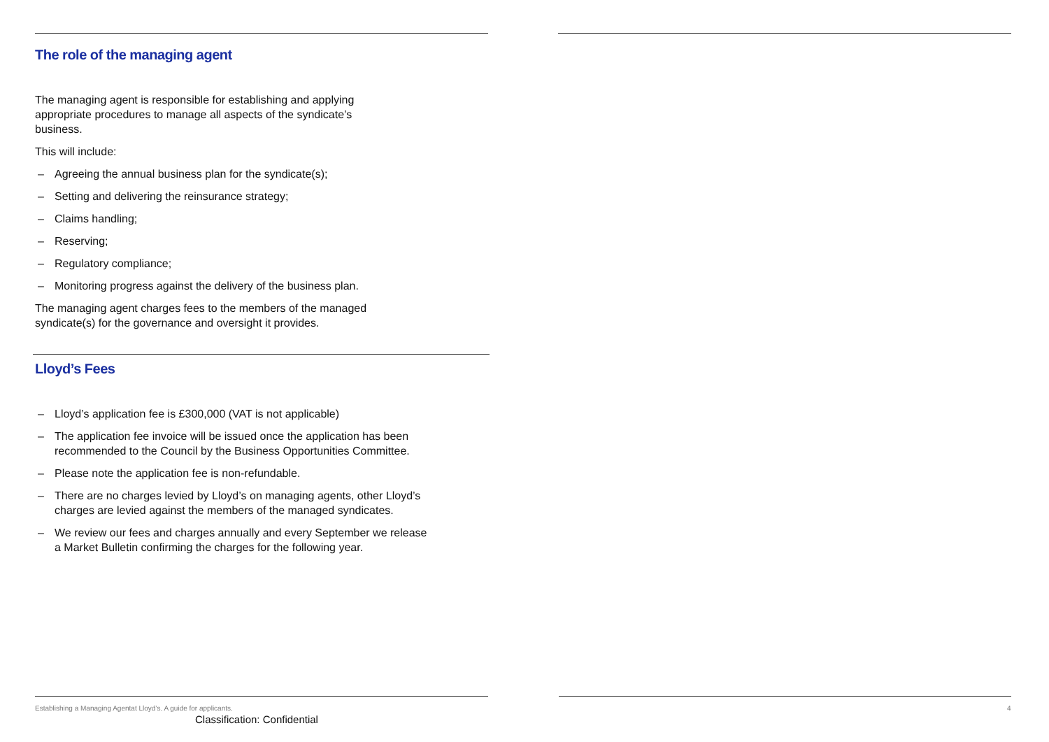The role of the managing agent
The managing agent is responsible for establishing and applying appropriate procedures to manage all aspects of the syndicate’s business.
This will include:
– Agreeing the annual business plan for the syndicate(s);
– Setting and delivering the reinsurance strategy;
– Claims handling;
– Reserving;
– Regulatory compliance;
– Monitoring progress against the delivery of the business plan.
The managing agent charges fees to the members of the managed syndicate(s) for the governance and oversight it provides.
Lloyd’s Fees
– Lloyd’s application fee is £300,000 (VAT is not applicable)
– The application fee invoice will be issued once the application has been recommended to the Council by the Business Opportunities Committee.
– Please note the application fee is non-refundable.
– There are no charges levied by Lloyd’s on managing agents, other Lloyd’s charges are levied against the members of the managed syndicates.
– We review our fees and charges annually and every September we release a Market Bulletin confirming the charges for the following year.
Establishing a Managing Agentat Lloyd’s. A guide for applicants.
Classification: Confidential
4